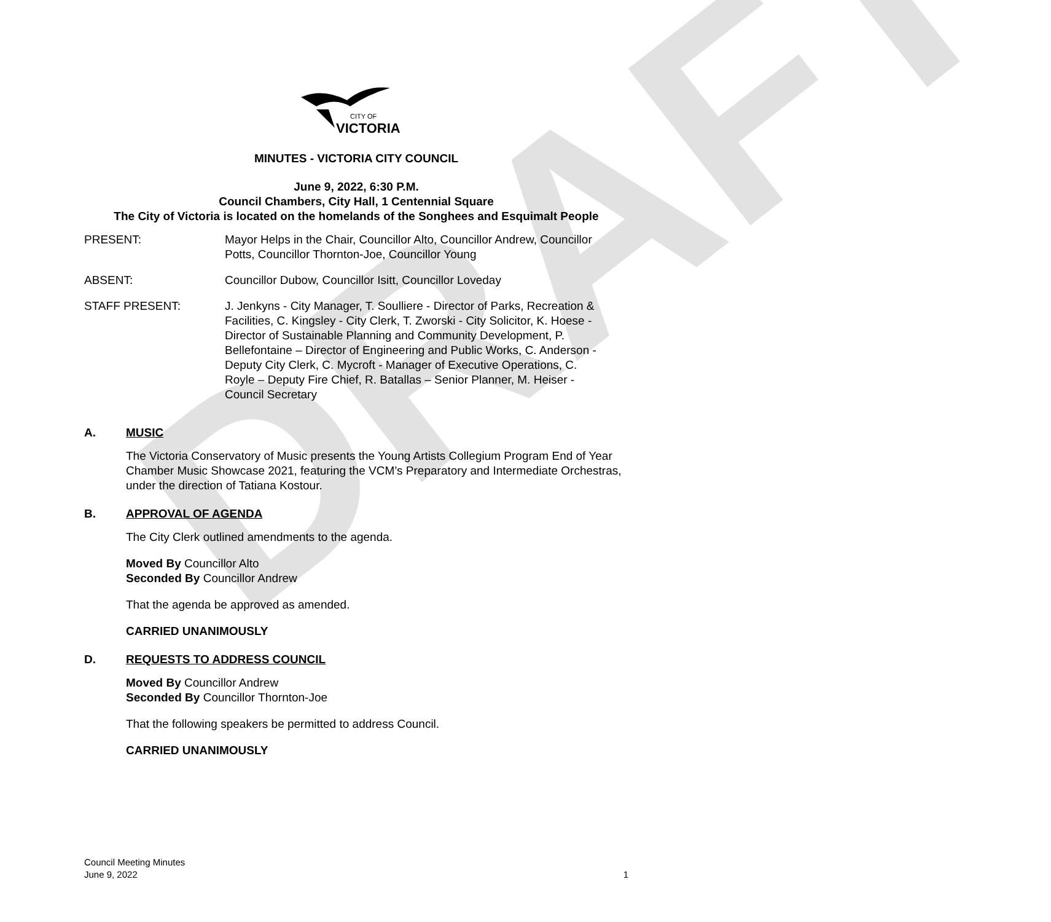DRAFT
CITY OF
VICTORIA
MINUTES - VICTORIA CITY COUNCIL
June 9, 2022, 6:30 P.M.
Council Chambers, City Hall, 1 Centennial Square
The City of Victoria is located on the homelands of the Songhees and Esquimalt People
PRESENT: Mayor Helps in the Chair, Councillor Alto, Councillor Andrew, Councillor Potts, Councillor Thornton-Joe, Councillor Young
ABSENT: Councillor Dubow, Councillor Isitt, Councillor Loveday
STAFF PRESENT: J. Jenkyns - City Manager, T. Soulliere - Director of Parks, Recreation & Facilities, C. Kingsley - City Clerk, T. Zworski - City Solicitor, K. Hoese - Director of Sustainable Planning and Community Development, P. Bellefontaine – Director of Engineering and Public Works, C. Anderson - Deputy City Clerk, C. Mycroft - Manager of Executive Operations, C. Royle – Deputy Fire Chief, R. Batallas – Senior Planner, M. Heiser - Council Secretary
A. MUSIC
The Victoria Conservatory of Music presents the Young Artists Collegium Program End of Year Chamber Music Showcase 2021, featuring the VCM’s Preparatory and Intermediate Orchestras, under the direction of Tatiana Kostour.
B. APPROVAL OF AGENDA
The City Clerk outlined amendments to the agenda.
Moved By Councillor Alto
Seconded By Councillor Andrew
That the agenda be approved as amended.
CARRIED UNANIMOUSLY
D. REQUESTS TO ADDRESS COUNCIL
Moved By Councillor Andrew
Seconded By Councillor Thornton-Joe
That the following speakers be permitted to address Council.
CARRIED UNANIMOUSLY
Council Meeting Minutes
June 9, 2022 1